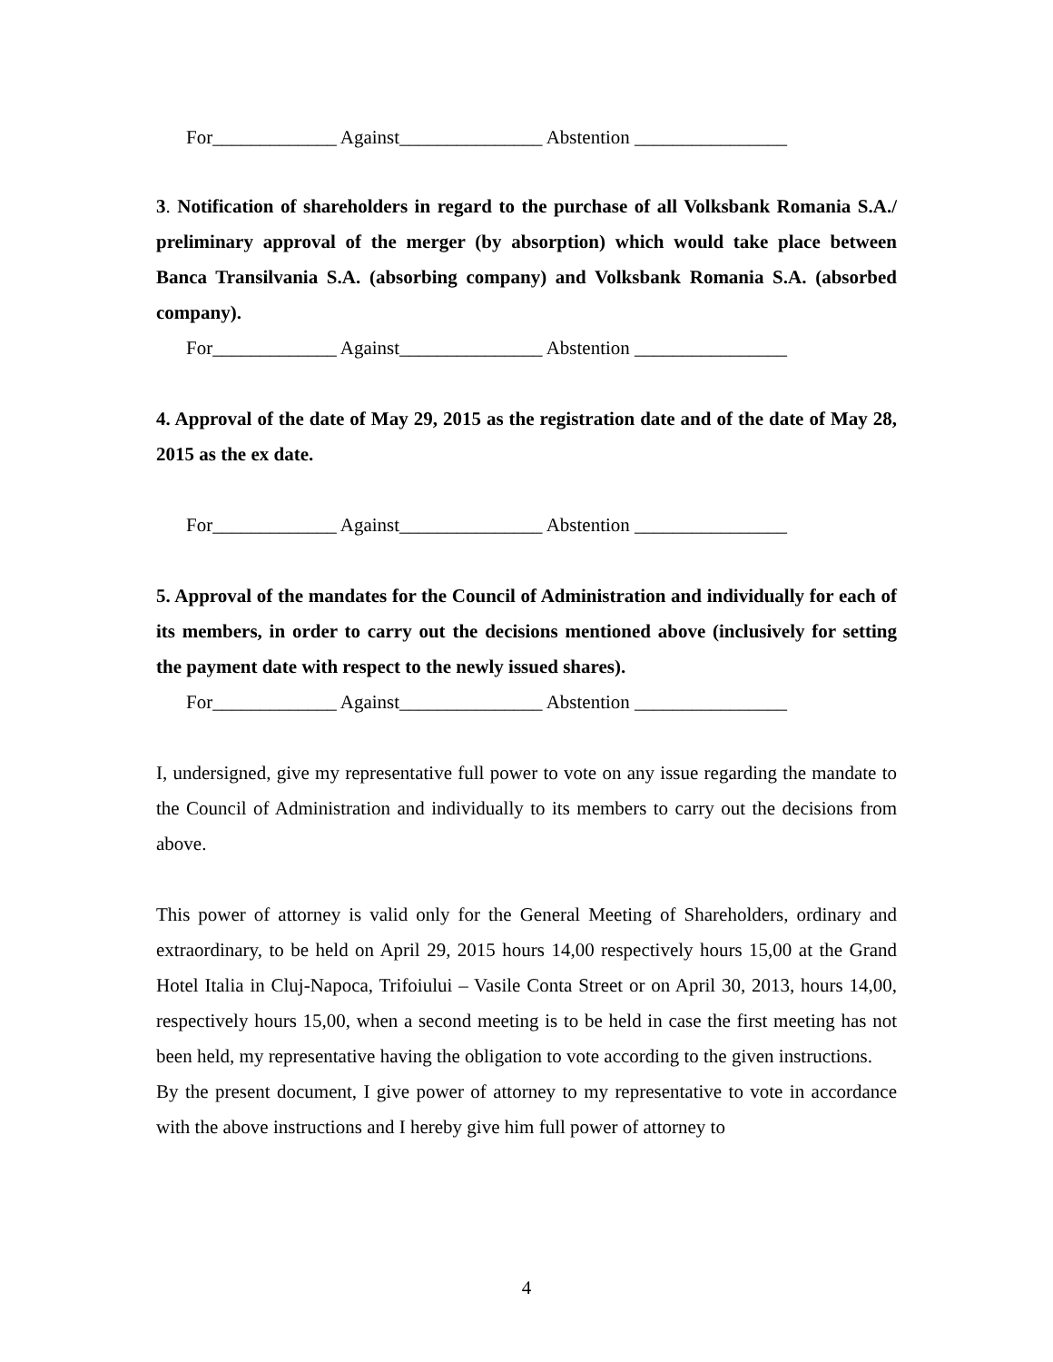For_____________ Against_______________ Abstention ________________
3. Notification of shareholders in regard to the purchase of all Volksbank Romania S.A./ preliminary approval of the merger (by absorption) which would take place between Banca Transilvania S.A. (absorbing company) and Volksbank Romania S.A. (absorbed company).
For_____________ Against_______________ Abstention ________________
4. Approval of the date of May 29, 2015 as the registration date and of the date of May 28, 2015 as the ex date.
For_____________ Against_______________ Abstention ________________
5. Approval of the mandates for the Council of Administration and individually for each of its members, in order to carry out the decisions mentioned above (inclusively for setting the payment date with respect to the newly issued shares).
For_____________ Against_______________ Abstention ________________
I, undersigned, give my representative full power to vote on any issue regarding the mandate to the Council of Administration and individually to its members to carry out the decisions from above.
This power of attorney is valid only for the General Meeting of Shareholders, ordinary and extraordinary, to be held on April 29, 2015 hours 14,00 respectively hours 15,00 at the Grand Hotel Italia in Cluj-Napoca, Trifoiului – Vasile Conta Street or on April 30, 2013, hours 14,00, respectively hours 15,00, when a second meeting is to be held in case the first meeting has not been held, my representative having the obligation to vote according to the given instructions.
By the present document, I give power of attorney to my representative to vote in accordance with the above instructions and I hereby give him full power of attorney to
4